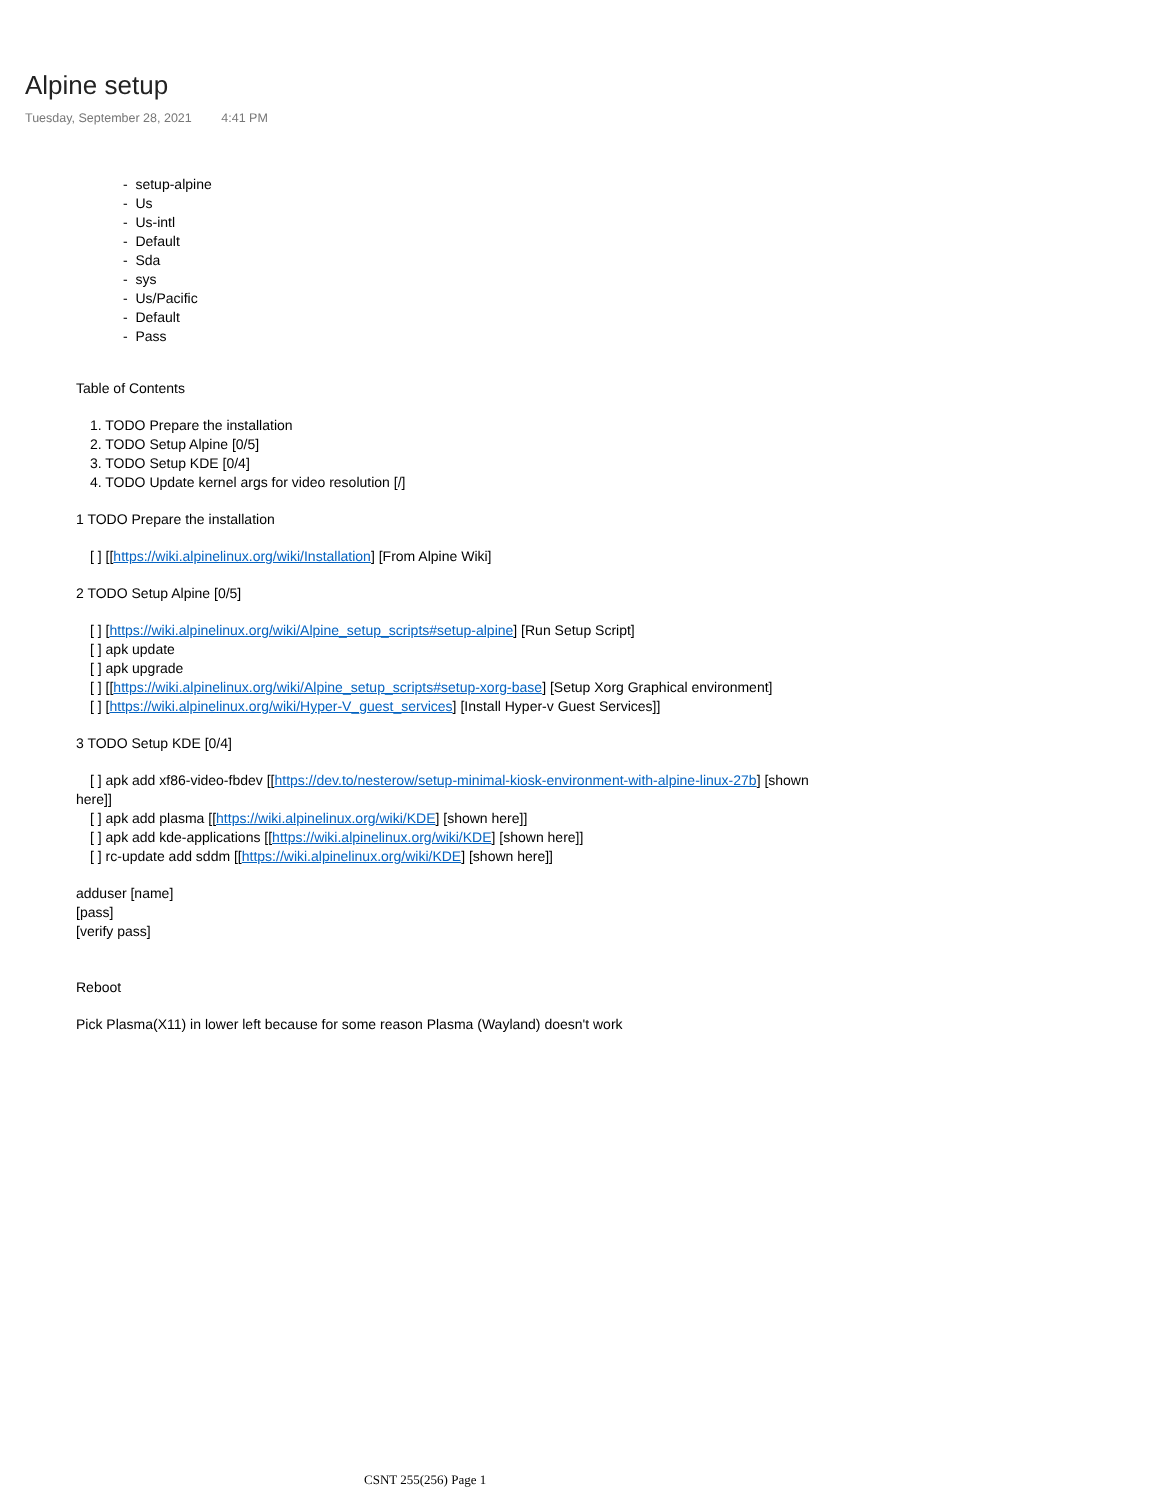Alpine setup
Tuesday, September 28, 2021 4:41 PM
- setup-alpine
- Us
- Us-intl
- Default
- Sda
- sys
- Us/Pacific
- Default
- Pass
Table of Contents
1. TODO Prepare the installation
2. TODO Setup Alpine [0/5]
3. TODO Setup KDE [0/4]
4. TODO Update kernel args for video resolution [/]
1 TODO Prepare the installation
[ ] [[https://wiki.alpinelinux.org/wiki/Installation] [From Alpine Wiki]
2 TODO Setup Alpine [0/5]
[ ] [https://wiki.alpinelinux.org/wiki/Alpine_setup_scripts#setup-alpine] [Run Setup Script]
[ ] apk update
[ ] apk upgrade
[ ] [[https://wiki.alpinelinux.org/wiki/Alpine_setup_scripts#setup-xorg-base] [Setup Xorg Graphical environment]
[ ] [https://wiki.alpinelinux.org/wiki/Hyper-V_guest_services] [Install Hyper-v Guest Services]]
3 TODO Setup KDE [0/4]
[ ] apk add xf86-video-fbdev [[https://dev.to/nesterow/setup-minimal-kiosk-environment-with-alpine-linux-27b] [shown
here]]
[ ] apk add plasma [[https://wiki.alpinelinux.org/wiki/KDE] [shown here]]
[ ] apk add kde-applications [[https://wiki.alpinelinux.org/wiki/KDE] [shown here]]
[ ] rc-update add sddm [[https://wiki.alpinelinux.org/wiki/KDE] [shown here]]
adduser [name]
[pass]
[verify pass]
Reboot
Pick Plasma(X11) in lower left because for some reason Plasma (Wayland) doesn't work
CSNT 255(256) Page 1